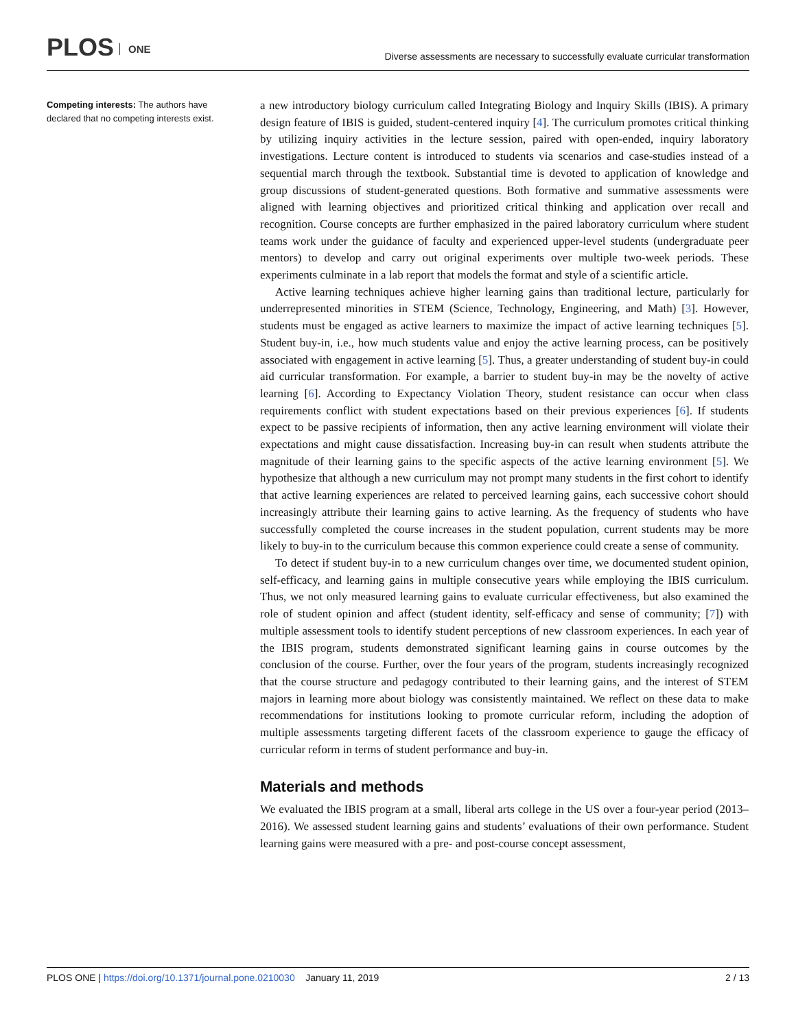PLOS ONE
Diverse assessments are necessary to successfully evaluate curricular transformation
Competing interests: The authors have declared that no competing interests exist.
a new introductory biology curriculum called Integrating Biology and Inquiry Skills (IBIS). A primary design feature of IBIS is guided, student-centered inquiry [4]. The curriculum promotes critical thinking by utilizing inquiry activities in the lecture session, paired with open-ended, inquiry laboratory investigations. Lecture content is introduced to students via scenarios and case-studies instead of a sequential march through the textbook. Substantial time is devoted to application of knowledge and group discussions of student-generated questions. Both formative and summative assessments were aligned with learning objectives and prioritized critical thinking and application over recall and recognition. Course concepts are further emphasized in the paired laboratory curriculum where student teams work under the guidance of faculty and experienced upper-level students (undergraduate peer mentors) to develop and carry out original experiments over multiple two-week periods. These experiments culminate in a lab report that models the format and style of a scientific article.
Active learning techniques achieve higher learning gains than traditional lecture, particularly for underrepresented minorities in STEM (Science, Technology, Engineering, and Math) [3]. However, students must be engaged as active learners to maximize the impact of active learning techniques [5]. Student buy-in, i.e., how much students value and enjoy the active learning process, can be positively associated with engagement in active learning [5]. Thus, a greater understanding of student buy-in could aid curricular transformation. For example, a barrier to student buy-in may be the novelty of active learning [6]. According to Expectancy Violation Theory, student resistance can occur when class requirements conflict with student expectations based on their previous experiences [6]. If students expect to be passive recipients of information, then any active learning environment will violate their expectations and might cause dissatisfaction. Increasing buy-in can result when students attribute the magnitude of their learning gains to the specific aspects of the active learning environment [5]. We hypothesize that although a new curriculum may not prompt many students in the first cohort to identify that active learning experiences are related to perceived learning gains, each successive cohort should increasingly attribute their learning gains to active learning. As the frequency of students who have successfully completed the course increases in the student population, current students may be more likely to buy-in to the curriculum because this common experience could create a sense of community.
To detect if student buy-in to a new curriculum changes over time, we documented student opinion, self-efficacy, and learning gains in multiple consecutive years while employing the IBIS curriculum. Thus, we not only measured learning gains to evaluate curricular effectiveness, but also examined the role of student opinion and affect (student identity, self-efficacy and sense of community; [7]) with multiple assessment tools to identify student perceptions of new classroom experiences. In each year of the IBIS program, students demonstrated significant learning gains in course outcomes by the conclusion of the course. Further, over the four years of the program, students increasingly recognized that the course structure and pedagogy contributed to their learning gains, and the interest of STEM majors in learning more about biology was consistently maintained. We reflect on these data to make recommendations for institutions looking to promote curricular reform, including the adoption of multiple assessments targeting different facets of the classroom experience to gauge the efficacy of curricular reform in terms of student performance and buy-in.
Materials and methods
We evaluated the IBIS program at a small, liberal arts college in the US over a four-year period (2013–2016). We assessed student learning gains and students’ evaluations of their own performance. Student learning gains were measured with a pre- and post-course concept assessment,
PLOS ONE | https://doi.org/10.1371/journal.pone.0210030 January 11, 2019
2 / 13